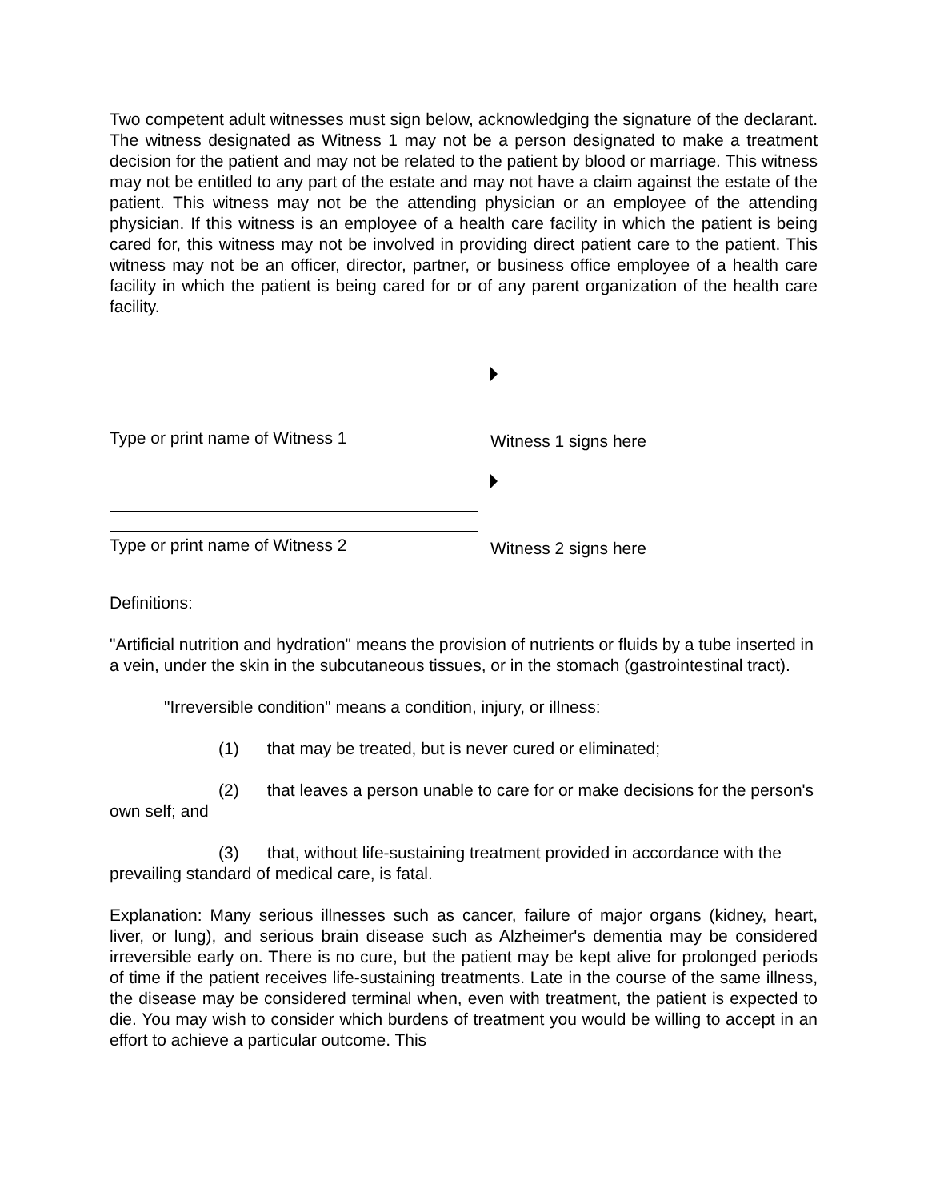Two competent adult witnesses must sign below, acknowledging the signature of the declarant. The witness designated as Witness 1 may not be a person designated to make a treatment decision for the patient and may not be related to the patient by blood or marriage. This witness may not be entitled to any part of the estate and may not have a claim against the estate of the patient. This witness may not be the attending physician or an employee of the attending physician. If this witness is an employee of a health care facility in which the patient is being cared for, this witness may not be involved in providing direct patient care to the patient. This witness may not be an officer, director, partner, or business office employee of a health care facility in which the patient is being cared for or of any parent organization of the health care facility.
Type or print name of Witness 1
Witness 1 signs here
Type or print name of Witness 2
Witness 2 signs here
Definitions:
"Artificial nutrition and hydration" means the provision of nutrients or fluids by a tube inserted in a vein, under the skin in the subcutaneous tissues, or in the stomach (gastrointestinal tract).
"Irreversible condition" means a condition, injury, or illness:
(1) that may be treated, but is never cured or eliminated;
(2) that leaves a person unable to care for or make decisions for the person's own self; and
(3) that, without life-sustaining treatment provided in accordance with the prevailing standard of medical care, is fatal.
Explanation: Many serious illnesses such as cancer, failure of major organs (kidney, heart, liver, or lung), and serious brain disease such as Alzheimer's dementia may be considered irreversible early on. There is no cure, but the patient may be kept alive for prolonged periods of time if the patient receives life-sustaining treatments. Late in the course of the same illness, the disease may be considered terminal when, even with treatment, the patient is expected to die. You may wish to consider which burdens of treatment you would be willing to accept in an effort to achieve a particular outcome. This